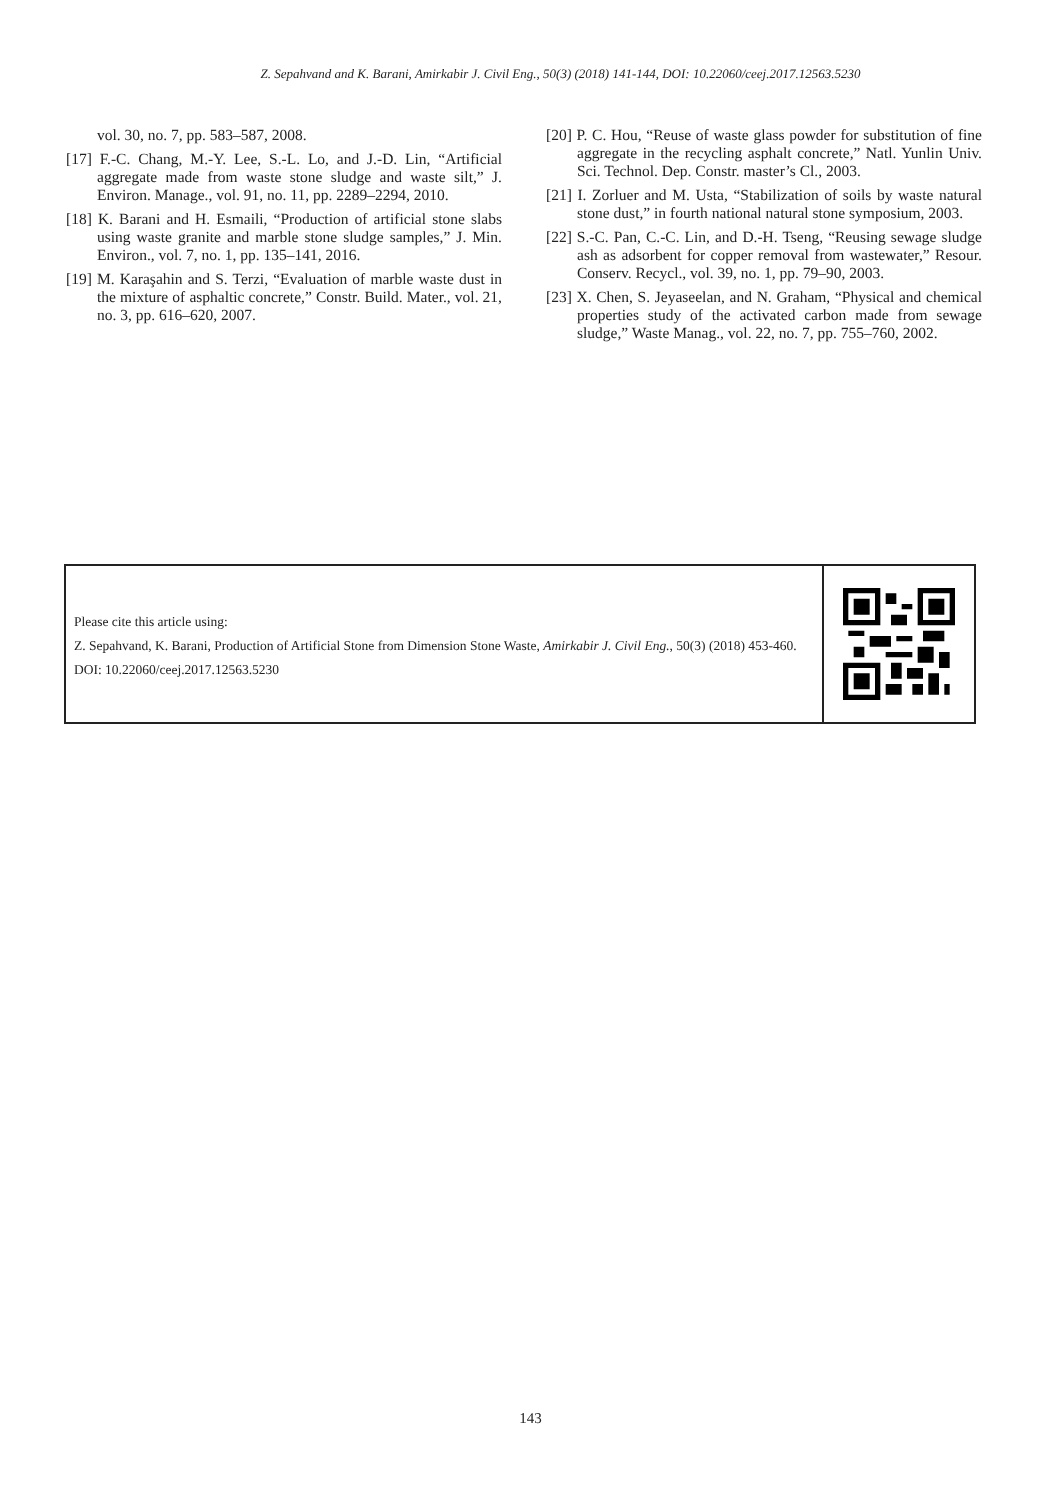Z. Sepahvand and K. Barani, Amirkabir J. Civil Eng., 50(3) (2018) 141-144, DOI: 10.22060/ceej.2017.12563.5230
vol. 30, no. 7, pp. 583–587, 2008.
[17] F.-C. Chang, M.-Y. Lee, S.-L. Lo, and J.-D. Lin, “Artificial aggregate made from waste stone sludge and waste silt,” J. Environ. Manage., vol. 91, no. 11, pp. 2289–2294, 2010.
[18] K. Barani and H. Esmaili, “Production of artificial stone slabs using waste granite and marble stone sludge samples,” J. Min. Environ., vol. 7, no. 1, pp. 135–141, 2016.
[19] M. Karaşahin and S. Terzi, “Evaluation of marble waste dust in the mixture of asphaltic concrete,” Constr. Build. Mater., vol. 21, no. 3, pp. 616–620, 2007.
[20] P. C. Hou, “Reuse of waste glass powder for substitution of fine aggregate in the recycling asphalt concrete,” Natl. Yunlin Univ. Sci. Technol. Dep. Constr. master’s Cl., 2003.
[21] I. Zorluer and M. Usta, “Stabilization of soils by waste natural stone dust,” in fourth national natural stone symposium, 2003.
[22] S.-C. Pan, C.-C. Lin, and D.-H. Tseng, “Reusing sewage sludge ash as adsorbent for copper removal from wastewater,” Resour. Conserv. Recycl., vol. 39, no. 1, pp. 79–90, 2003.
[23] X. Chen, S. Jeyaseelan, and N. Graham, “Physical and chemical properties study of the activated carbon made from sewage sludge,” Waste Manag., vol. 22, no. 7, pp. 755–760, 2002.
Please cite this article using:
Z. Sepahvand, K. Barani, Production of Artificial Stone from Dimension Stone Waste, Amirkabir J. Civil Eng., 50(3) (2018) 453-460.
DOI: 10.22060/ceej.2017.12563.5230
143